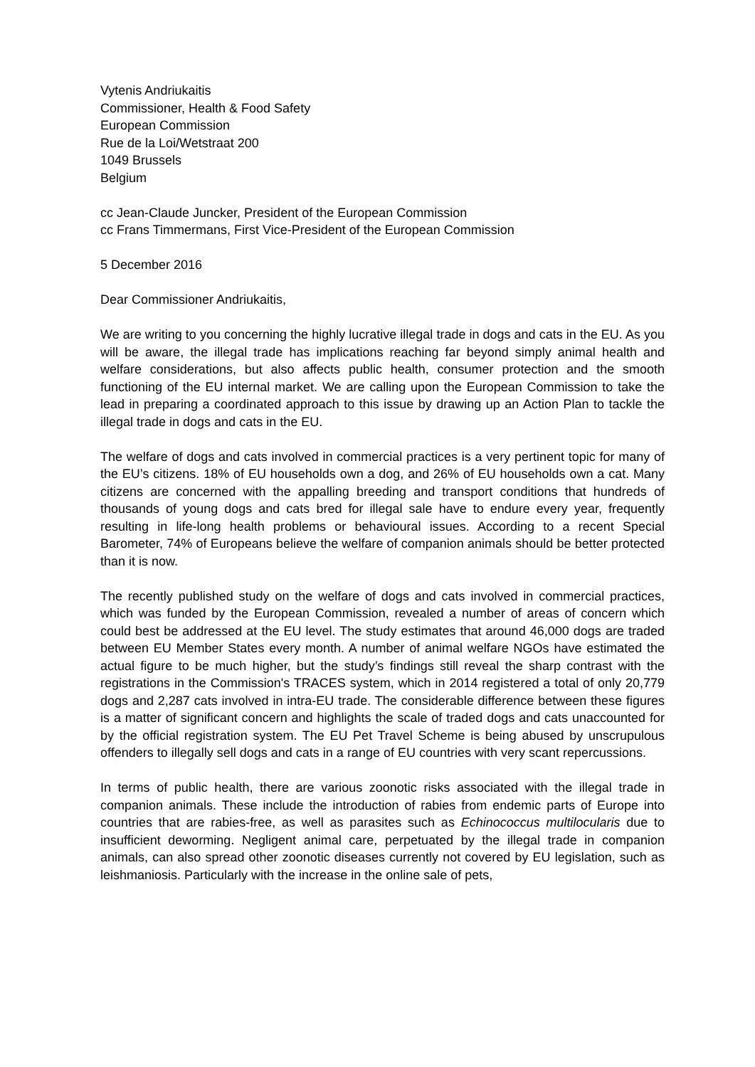Vytenis Andriukaitis
Commissioner, Health & Food Safety
European Commission
Rue de la Loi/Wetstraat 200
1049 Brussels
Belgium
cc Jean-Claude Juncker, President of the European Commission
cc Frans Timmermans, First Vice-President of the European Commission
5 December 2016
Dear Commissioner Andriukaitis,
We are writing to you concerning the highly lucrative illegal trade in dogs and cats in the EU. As you will be aware, the illegal trade has implications reaching far beyond simply animal health and welfare considerations, but also affects public health, consumer protection and the smooth functioning of the EU internal market. We are calling upon the European Commission to take the lead in preparing a coordinated approach to this issue by drawing up an Action Plan to tackle the illegal trade in dogs and cats in the EU.
The welfare of dogs and cats involved in commercial practices is a very pertinent topic for many of the EU’s citizens. 18% of EU households own a dog, and 26% of EU households own a cat. Many citizens are concerned with the appalling breeding and transport conditions that hundreds of thousands of young dogs and cats bred for illegal sale have to endure every year, frequently resulting in life-long health problems or behavioural issues. According to a recent Special Barometer, 74% of Europeans believe the welfare of companion animals should be better protected than it is now.
The recently published study on the welfare of dogs and cats involved in commercial practices, which was funded by the European Commission, revealed a number of areas of concern which could best be addressed at the EU level. The study estimates that around 46,000 dogs are traded between EU Member States every month. A number of animal welfare NGOs have estimated the actual figure to be much higher, but the study’s findings still reveal the sharp contrast with the registrations in the Commission's TRACES system, which in 2014 registered a total of only 20,779 dogs and 2,287 cats involved in intra-EU trade. The considerable difference between these figures is a matter of significant concern and highlights the scale of traded dogs and cats unaccounted for by the official registration system. The EU Pet Travel Scheme is being abused by unscrupulous offenders to illegally sell dogs and cats in a range of EU countries with very scant repercussions.
In terms of public health, there are various zoonotic risks associated with the illegal trade in companion animals. These include the introduction of rabies from endemic parts of Europe into countries that are rabies-free, as well as parasites such as Echinococcus multilocularis due to insufficient deworming. Negligent animal care, perpetuated by the illegal trade in companion animals, can also spread other zoonotic diseases currently not covered by EU legislation, such as leishmaniosis. Particularly with the increase in the online sale of pets,